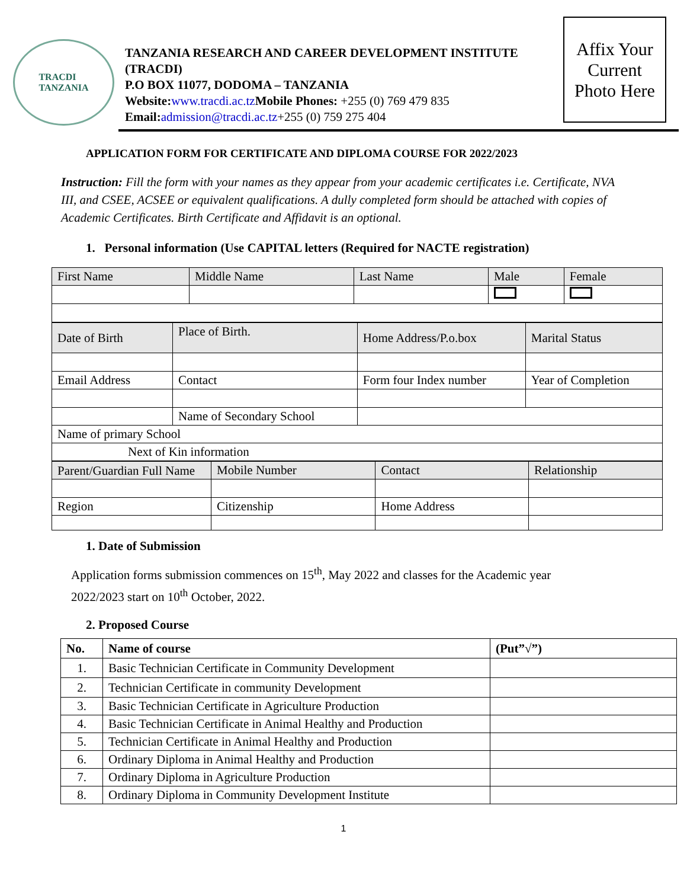TRACDI
TANZANIA
TANZANIA RESEARCH AND CAREER DEVELOPMENT INSTITUTE (TRACDI)
P.O BOX 11077, DODOMA – TANZANIA
Website:www.tracdi.ac.tz Mobile Phones: +255 (0) 769 479 835
Email:admission@tracdi.ac.tz+255 (0) 759 275 404
Affix Your
Current
Photo Here
APPLICATION FORM FOR CERTIFICATE AND DIPLOMA COURSE FOR 2022/2023
Instruction: Fill the form with your names as they appear from your academic certificates i.e. Certificate, NVA III, and CSEE, ACSEE or equivalent qualifications. A dully completed form should be attached with copies of Academic Certificates. Birth Certificate and Affidavit is an optional.
1. Personal information (Use CAPITAL letters (Required for NACTE registration)
| First Name | Middle Name | Last Name | Male | Female |
| Date of Birth | Place of Birth. | Home Address/P.o.box | Marital Status |
| Email Address | Contact | Form four Index number | Year of Completion |
| | Name of Secondary School | | |
| Name of primary School | | | |
| Next of Kin information | | | |
| Parent/Guardian Full Name | Mobile Number | Contact | Relationship |
| Region | Citizenship | Home Address | |
1. Date of Submission
Application forms submission commences on 15<sup>th</sup>, May 2022 and classes for the Academic year 2022/2023 start on 10<sup>th</sup> October, 2022.
2. Proposed Course
| No. | Name of course | (Put”√”) |
| --- | --- | --- |
| 1. | Basic Technician Certificate in Community Development | |
| 2. | Technician Certificate in community Development | |
| 3. | Basic Technician Certificate in Agriculture Production | |
| 4. | Basic Technician Certificate in Animal Healthy and Production | |
| 5. | Technician Certificate in Animal Healthy and Production | |
| 6. | Ordinary Diploma in Animal Healthy and Production | |
| 7. | Ordinary Diploma in Agriculture Production | |
| 8. | Ordinary Diploma in Community Development Institute | |
1